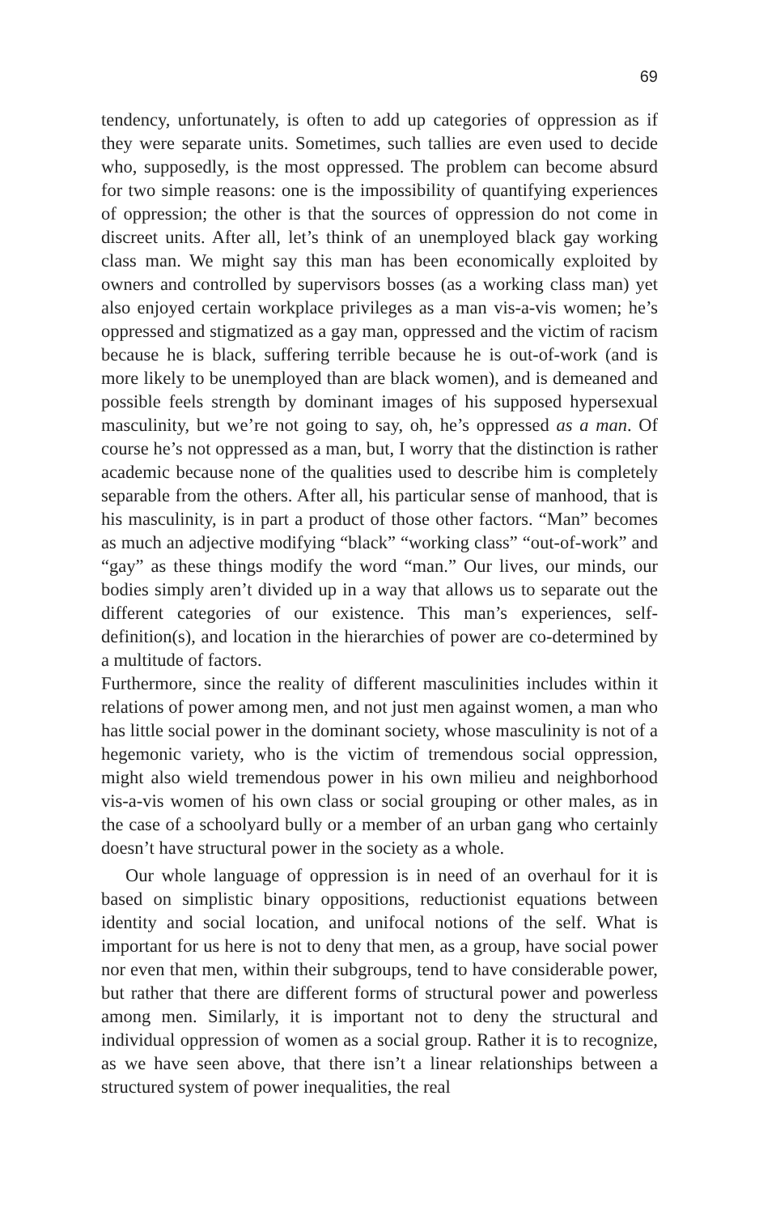69
tendency, unfortunately, is often to add up categories of oppression as if they were separate units. Sometimes, such tallies are even used to decide who, supposedly, is the most oppressed. The problem can become absurd for two simple reasons: one is the impossibility of quantifying experiences of oppression; the other is that the sources of oppression do not come in discreet units. After all, let’s think of an unemployed black gay working class man. We might say this man has been economically exploited by owners and controlled by supervisors bosses (as a working class man) yet also enjoyed certain workplace privileges as a man vis-a-vis women; he’s oppressed and stigmatized as a gay man, oppressed and the victim of racism because he is black, suffering terrible because he is out-of-work (and is more likely to be unemployed than are black women), and is demeaned and possible feels strength by dominant images of his supposed hypersexual masculinity, but we’re not going to say, oh, he’s oppressed as a man. Of course he’s not oppressed as a man, but, I worry that the distinction is rather academic because none of the qualities used to describe him is completely separable from the others. After all, his particular sense of manhood, that is his masculinity, is in part a product of those other factors. “Man” becomes as much an adjective modifying “black” “working class” “out-of-work” and “gay” as these things modify the word “man.” Our lives, our minds, our bodies simply aren’t divided up in a way that allows us to separate out the different categories of our existence. This man’s experiences, self-definition(s), and location in the hierarchies of power are co-determined by a multitude of factors.
Furthermore, since the reality of different masculinities includes within it relations of power among men, and not just men against women, a man who has little social power in the dominant society, whose masculinity is not of a hegemonic variety, who is the victim of tremendous social oppression, might also wield tremendous power in his own milieu and neighborhood vis-a-vis women of his own class or social grouping or other males, as in the case of a schoolyard bully or a member of an urban gang who certainly doesn’t have structural power in the society as a whole.
Our whole language of oppression is in need of an overhaul for it is based on simplistic binary oppositions, reductionist equations between identity and social location, and unifocal notions of the self. What is important for us here is not to deny that men, as a group, have social power nor even that men, within their subgroups, tend to have considerable power, but rather that there are different forms of structural power and powerless among men. Similarly, it is important not to deny the structural and individual oppression of women as a social group. Rather it is to recognize, as we have seen above, that there isn’t a linear relationships between a structured system of power inequalities, the real